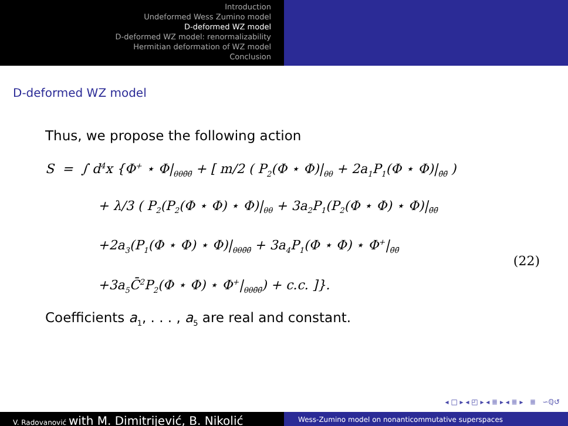Introduction
Undeformed Wess Zumino model
D-deformed WZ model
D-deformed WZ model: renormalizability
Hermitian deformation of WZ model
Conclusion
D-deformed WZ model
Thus, we propose the following action
S = ∫ d<sup>4</sup>x {Φ<sup>+</sup> ⋆ Φ|<sub>θθθ̄θ̄</sub> + [ m/2 ( P<sub>2</sub>(Φ ⋆ Φ)|<sub>θθ</sub> + 2a<sub>1</sub>P<sub>1</sub>(Φ ⋆ Φ)|<sub>θ̄θ̄</sub> )
+ λ/3 ( P<sub>2</sub>(P<sub>2</sub>(Φ ⋆ Φ) ⋆ Φ)|<sub>θθ</sub> + 3a<sub>2</sub>P<sub>1</sub>(P<sub>2</sub>(Φ ⋆ Φ) ⋆ Φ)|<sub>θ̄θ̄</sub>
+2a<sub>3</sub>(P<sub>1</sub>(Φ ⋆ Φ) ⋆ Φ)|<sub>θθθ̄θ̄</sub> + 3a<sub>4</sub>P<sub>1</sub>(Φ ⋆ Φ) ⋆ Φ<sup>+</sup>|<sub>θ̄θ̄</sub>
+3a<sub>5</sub>C̄<sup>2</sup>P<sub>2</sub>(Φ ⋆ Φ) ⋆ Φ<sup>+</sup>|<sub>θθθ̄θ̄</sub>) + c.c. ]}.
(22)
Coefficients a<sub>1</sub>, . . . , a<sub>5</sub> are real and constant.
◂ □ ▸ ◂ ◰ ▸ ◂ ≣ ▸ ◂ ≣ ▸ ≣ ∽ℚ↺
V. Radovanović with M. Dimitrijević, B. Nikolić
Wess-Zumino model on nonanticommutative superspaces